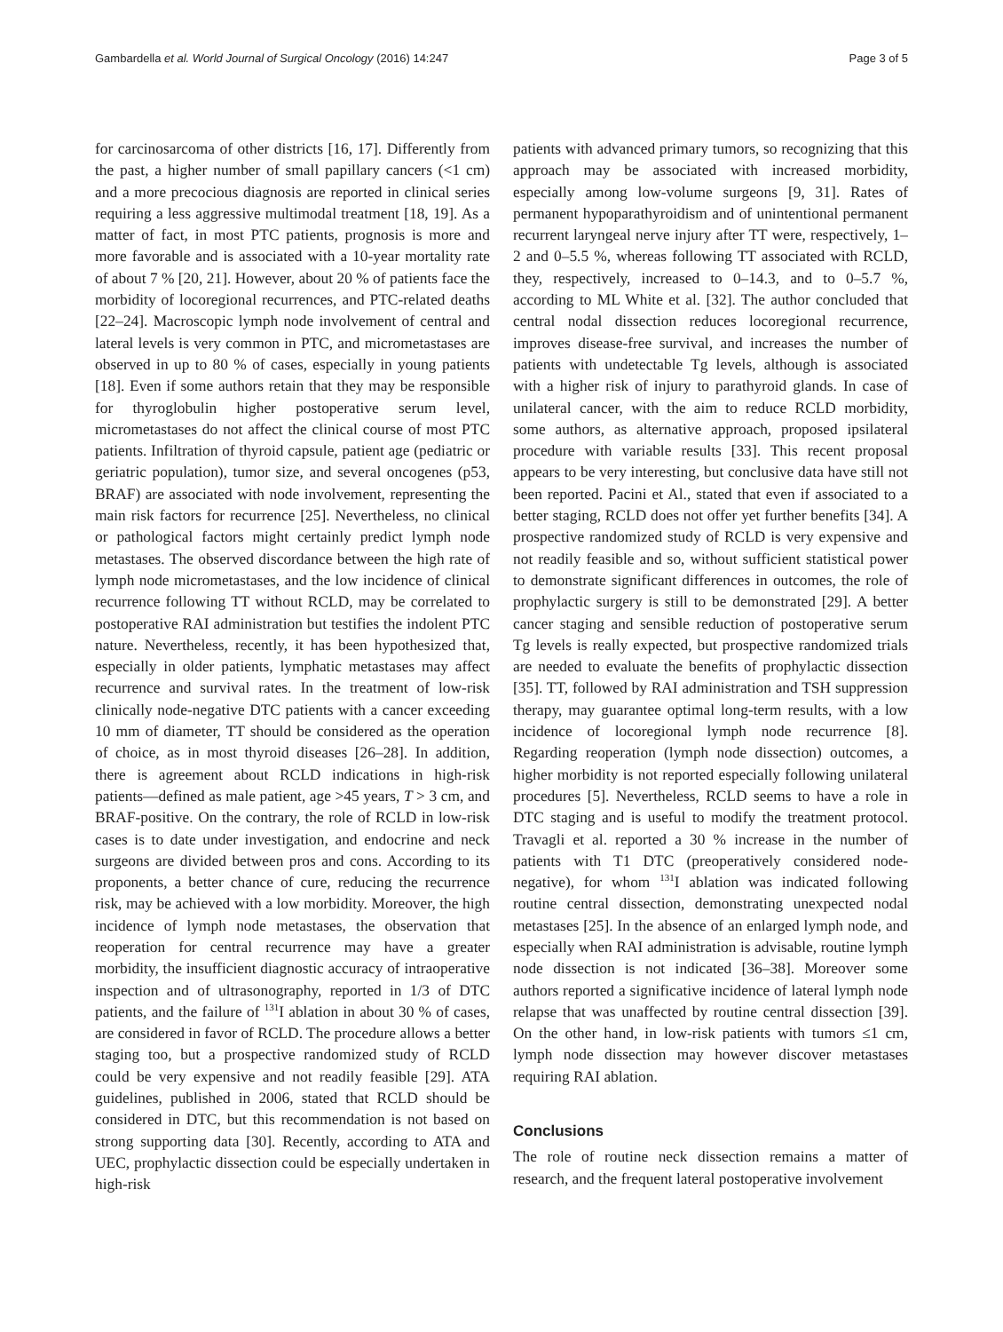Gambardella et al. World Journal of Surgical Oncology (2016) 14:247 Page 3 of 5
for carcinosarcoma of other districts [16, 17]. Differently from the past, a higher number of small papillary cancers (<1 cm) and a more precocious diagnosis are reported in clinical series requiring a less aggressive multimodal treatment [18, 19]. As a matter of fact, in most PTC patients, prognosis is more and more favorable and is associated with a 10-year mortality rate of about 7 % [20, 21]. However, about 20 % of patients face the morbidity of locoregional recurrences, and PTC-related deaths [22–24]. Macroscopic lymph node involvement of central and lateral levels is very common in PTC, and micrometastases are observed in up to 80 % of cases, especially in young patients [18]. Even if some authors retain that they may be responsible for thyroglobulin higher postoperative serum level, micrometastases do not affect the clinical course of most PTC patients. Infiltration of thyroid capsule, patient age (pediatric or geriatric population), tumor size, and several oncogenes (p53, BRAF) are associated with node involvement, representing the main risk factors for recurrence [25]. Nevertheless, no clinical or pathological factors might certainly predict lymph node metastases. The observed discordance between the high rate of lymph node micrometastases, and the low incidence of clinical recurrence following TT without RCLD, may be correlated to postoperative RAI administration but testifies the indolent PTC nature. Nevertheless, recently, it has been hypothesized that, especially in older patients, lymphatic metastases may affect recurrence and survival rates. In the treatment of low-risk clinically node-negative DTC patients with a cancer exceeding 10 mm of diameter, TT should be considered as the operation of choice, as in most thyroid diseases [26–28]. In addition, there is agreement about RCLD indications in high-risk patients—defined as male patient, age >45 years, T > 3 cm, and BRAF-positive. On the contrary, the role of RCLD in low-risk cases is to date under investigation, and endocrine and neck surgeons are divided between pros and cons. According to its proponents, a better chance of cure, reducing the recurrence risk, may be achieved with a low morbidity. Moreover, the high incidence of lymph node metastases, the observation that reoperation for central recurrence may have a greater morbidity, the insufficient diagnostic accuracy of intraoperative inspection and of ultrasonography, reported in 1/3 of DTC patients, and the failure of <sup>131</sup>I ablation in about 30 % of cases, are considered in favor of RCLD. The procedure allows a better staging too, but a prospective randomized study of RCLD could be very expensive and not readily feasible [29]. ATA guidelines, published in 2006, stated that RCLD should be considered in DTC, but this recommendation is not based on strong supporting data [30]. Recently, according to ATA and UEC, prophylactic dissection could be especially undertaken in high-risk
patients with advanced primary tumors, so recognizing that this approach may be associated with increased morbidity, especially among low-volume surgeons [9, 31]. Rates of permanent hypoparathyroidism and of unintentional permanent recurrent laryngeal nerve injury after TT were, respectively, 1–2 and 0–5.5 %, whereas following TT associated with RCLD, they, respectively, increased to 0–14.3, and to 0–5.7 %, according to ML White et al. [32]. The author concluded that central nodal dissection reduces locoregional recurrence, improves disease-free survival, and increases the number of patients with undetectable Tg levels, although is associated with a higher risk of injury to parathyroid glands. In case of unilateral cancer, with the aim to reduce RCLD morbidity, some authors, as alternative approach, proposed ipsilateral procedure with variable results [33]. This recent proposal appears to be very interesting, but conclusive data have still not been reported. Pacini et Al., stated that even if associated to a better staging, RCLD does not offer yet further benefits [34]. A prospective randomized study of RCLD is very expensive and not readily feasible and so, without sufficient statistical power to demonstrate significant differences in outcomes, the role of prophylactic surgery is still to be demonstrated [29]. A better cancer staging and sensible reduction of postoperative serum Tg levels is really expected, but prospective randomized trials are needed to evaluate the benefits of prophylactic dissection [35]. TT, followed by RAI administration and TSH suppression therapy, may guarantee optimal long-term results, with a low incidence of locoregional lymph node recurrence [8]. Regarding reoperation (lymph node dissection) outcomes, a higher morbidity is not reported especially following unilateral procedures [5]. Nevertheless, RCLD seems to have a role in DTC staging and is useful to modify the treatment protocol. Travagli et al. reported a 30 % increase in the number of patients with T1 DTC (preoperatively considered node-negative), for whom <sup>131</sup>I ablation was indicated following routine central dissection, demonstrating unexpected nodal metastases [25]. In the absence of an enlarged lymph node, and especially when RAI administration is advisable, routine lymph node dissection is not indicated [36–38]. Moreover some authors reported a significative incidence of lateral lymph node relapse that was unaffected by routine central dissection [39]. On the other hand, in low-risk patients with tumors ≤1 cm, lymph node dissection may however discover metastases requiring RAI ablation.
Conclusions
The role of routine neck dissection remains a matter of research, and the frequent lateral postoperative involvement